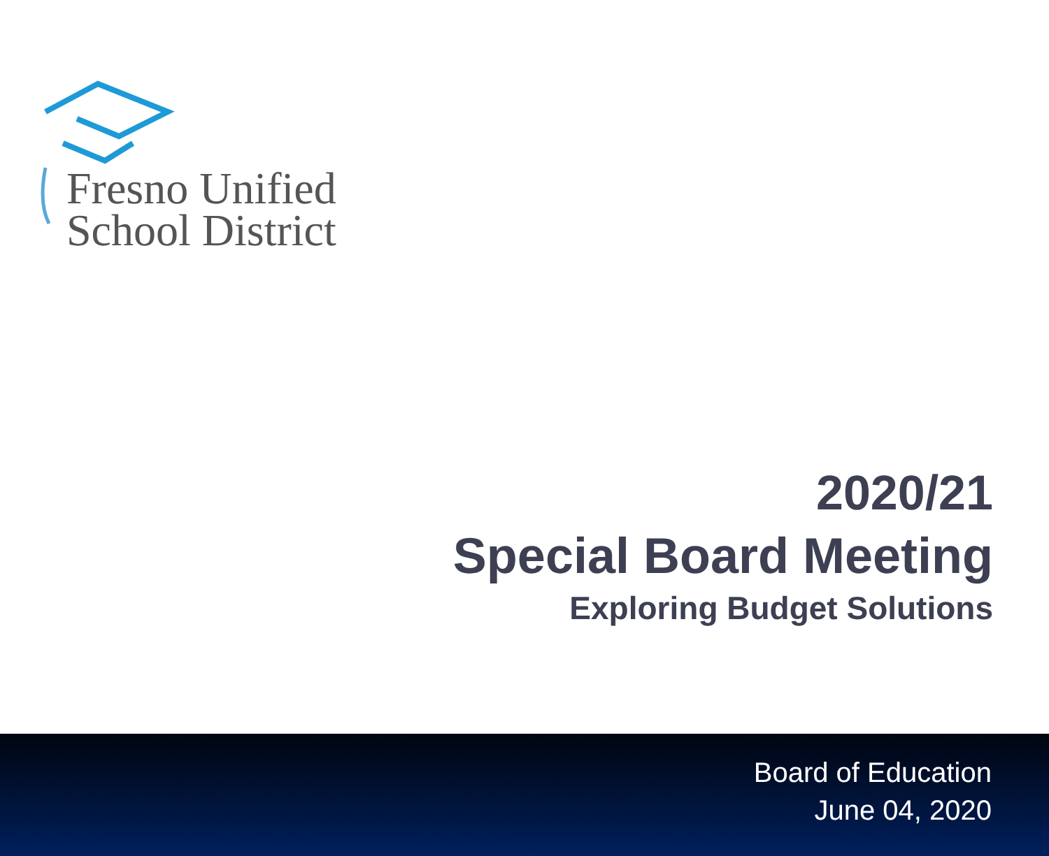Fresno Unified
School District
2020/21
Special Board Meeting
Exploring Budget Solutions
Board of Education
June 04, 2020